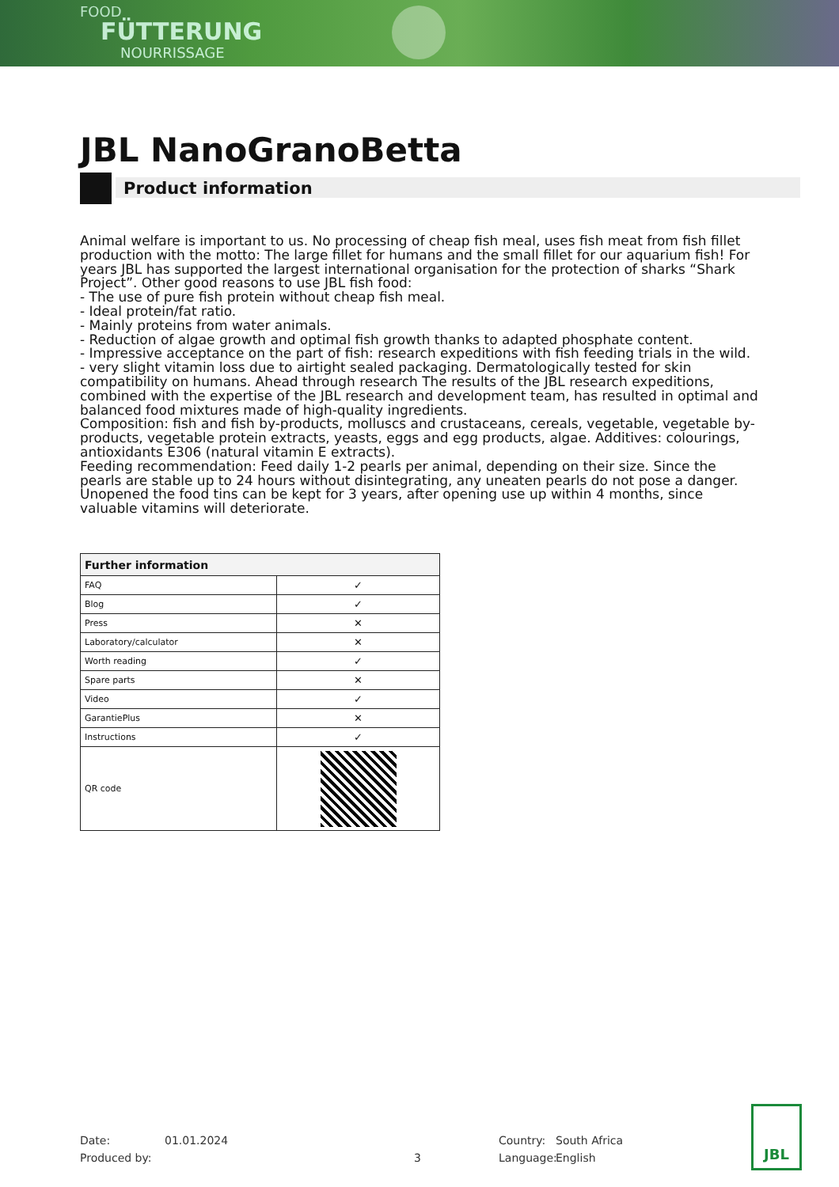FOOD
FÜTTERUNG
NOURRISSAGE
JBL NanoGranoBetta
Product information
Animal welfare is important to us. No processing of cheap fish meal, uses fish meat from fish fillet production with the motto: The large fillet for humans and the small fillet for our aquarium fish! For years JBL has supported the largest international organisation for the protection of sharks “Shark Project”. Other good reasons to use JBL fish food:
- The use of pure fish protein without cheap fish meal.
- Ideal protein/fat ratio.
- Mainly proteins from water animals.
- Reduction of algae growth and optimal fish growth thanks to adapted phosphate content.
- Impressive acceptance on the part of fish: research expeditions with fish feeding trials in the wild.
- very slight vitamin loss due to airtight sealed packaging. Dermatologically tested for skin compatibility on humans. Ahead through research The results of the JBL research expeditions, combined with the expertise of the JBL research and development team, has resulted in optimal and balanced food mixtures made of high-quality ingredients.
Composition: fish and fish by-products, molluscs and crustaceans, cereals, vegetable, vegetable by-products, vegetable protein extracts, yeasts, eggs and egg products, algae. Additives: colourings, antioxidants E306 (natural vitamin E extracts).
Feeding recommendation: Feed daily 1-2 pearls per animal, depending on their size. Since the pearls are stable up to 24 hours without disintegrating, any uneaten pearls do not pose a danger. Unopened the food tins can be kept for 3 years, after opening use up within 4 months, since valuable vitamins will deteriorate.
| Further information | |
| --- | --- |
| FAQ | ✓ |
| Blog | ✓ |
| Press | ✕ |
| Laboratory/calculator | ✕ |
| Worth reading | ✓ |
| Spare parts | ✕ |
| Video | ✓ |
| GarantiePlus | ✕ |
| Instructions | ✓ |
| QR code | |
Date: 01.01.2024 Country: South Africa
Produced by: 3 Language: English
JBL